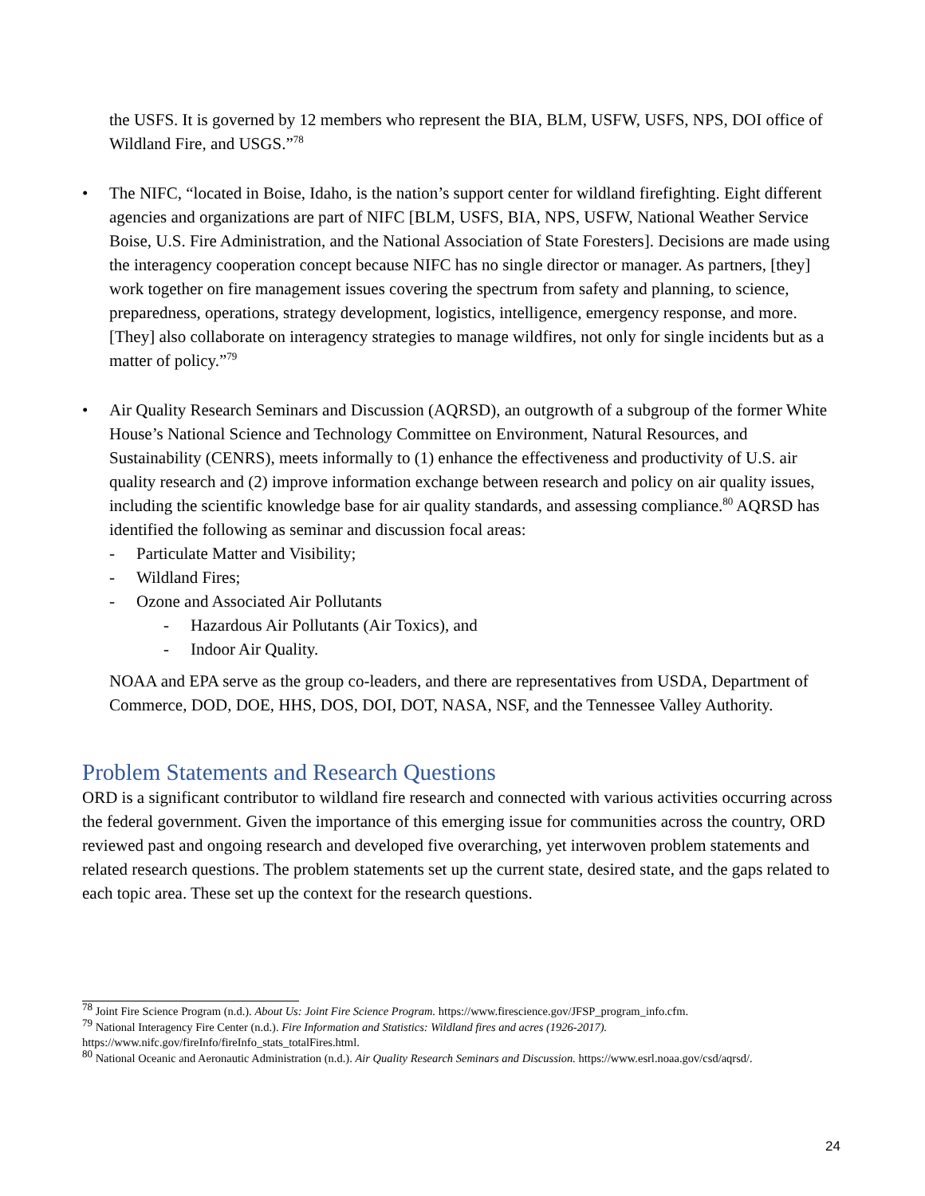the USFS. It is governed by 12 members who represent the BIA, BLM, USFW, USFS, NPS, DOI office of Wildland Fire, and USGS.”<sup>78</sup>
• The NIFC, “located in Boise, Idaho, is the nation’s support center for wildland firefighting. Eight different agencies and organizations are part of NIFC [BLM, USFS, BIA, NPS, USFW, National Weather Service Boise, U.S. Fire Administration, and the National Association of State Foresters]. Decisions are made using the interagency cooperation concept because NIFC has no single director or manager. As partners, [they] work together on fire management issues covering the spectrum from safety and planning, to science, preparedness, operations, strategy development, logistics, intelligence, emergency response, and more. [They] also collaborate on interagency strategies to manage wildfires, not only for single incidents but as a matter of policy.”<sup>79</sup>
• Air Quality Research Seminars and Discussion (AQRSD), an outgrowth of a subgroup of the former White House’s National Science and Technology Committee on Environment, Natural Resources, and Sustainability (CENRS), meets informally to (1) enhance the effectiveness and productivity of U.S. air quality research and (2) improve information exchange between research and policy on air quality issues, including the scientific knowledge base for air quality standards, and assessing compliance.<sup>80</sup> AQRSD has identified the following as seminar and discussion focal areas:
- Particulate Matter and Visibility;
- Wildland Fires;
- Ozone and Associated Air Pollutants
- Hazardous Air Pollutants (Air Toxics), and
- Indoor Air Quality.
NOAA and EPA serve as the group co-leaders, and there are representatives from USDA, Department of Commerce, DOD, DOE, HHS, DOS, DOI, DOT, NASA, NSF, and the Tennessee Valley Authority.
Problem Statements and Research Questions
ORD is a significant contributor to wildland fire research and connected with various activities occurring across the federal government. Given the importance of this emerging issue for communities across the country, ORD reviewed past and ongoing research and developed five overarching, yet interwoven problem statements and related research questions. The problem statements set up the current state, desired state, and the gaps related to each topic area. These set up the context for the research questions.
<sup>78</sup> Joint Fire Science Program (n.d.). About Us: Joint Fire Science Program. https://www.firescience.gov/JFSP_program_info.cfm.
<sup>79</sup> National Interagency Fire Center (n.d.). Fire Information and Statistics: Wildland fires and acres (1926-2017). https://www.nifc.gov/fireInfo/fireInfo_stats_totalFires.html.
<sup>80</sup> National Oceanic and Aeronautic Administration (n.d.). Air Quality Research Seminars and Discussion. https://www.esrl.noaa.gov/csd/aqrsd/.
24